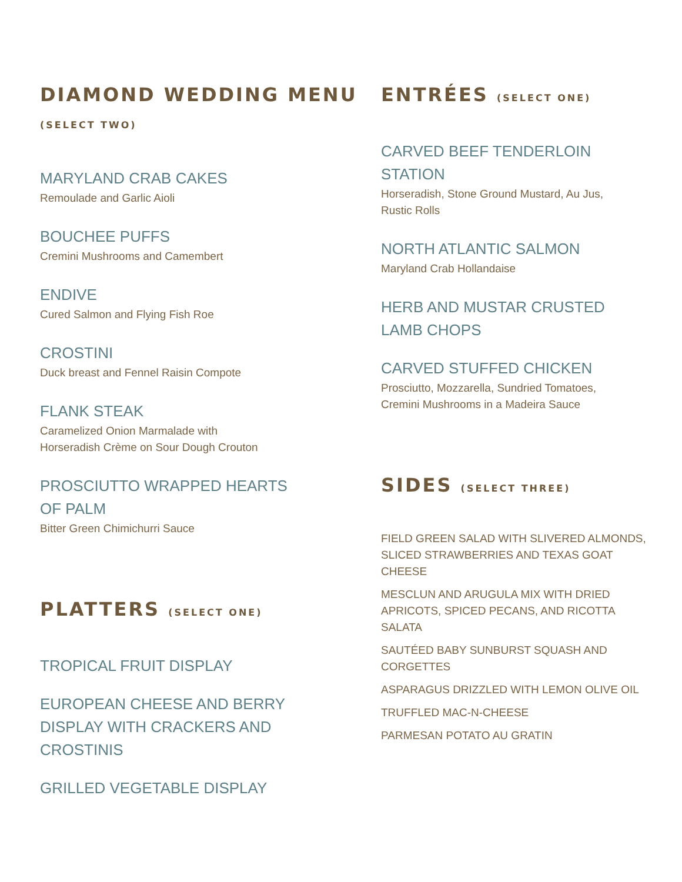DIAMOND WEDDING MENU (SELECT TWO)
MARYLAND CRAB CAKES
Remoulade and Garlic Aioli
BOUCHEE PUFFS
Cremini Mushrooms and Camembert
ENDIVE
Cured Salmon and Flying Fish Roe
CROSTINI
Duck breast and Fennel Raisin Compote
FLANK STEAK
Caramelized Onion Marmalade with
Horseradish Crème on Sour Dough Crouton
PROSCIUTTO WRAPPED HEARTS OF PALM
Bitter Green Chimichurri Sauce
PLATTERS (SELECT ONE)
TROPICAL FRUIT DISPLAY
EUROPEAN CHEESE AND BERRY DISPLAY WITH CRACKERS AND CROSTINIS
GRILLED VEGETABLE DISPLAY
ENTRÉES (SELECT ONE)
CARVED BEEF TENDERLOIN STATION
Horseradish, Stone Ground Mustard, Au Jus,
Rustic Rolls
NORTH ATLANTIC SALMON
Maryland Crab Hollandaise
HERB AND MUSTAR CRUSTED LAMB CHOPS
CARVED STUFFED CHICKEN
Prosciutto, Mozzarella, Sundried Tomatoes,
Cremini Mushrooms in a Madeira Sauce
SIDES (SELECT THREE)
FIELD GREEN SALAD WITH SLIVERED ALMONDS, SLICED STRAWBERRIES AND TEXAS GOAT CHEESE
MESCLUN AND ARUGULA MIX WITH DRIED APRICOTS, SPICED PECANS, AND RICOTTA SALATA
SAUTÉED BABY SUNBURST SQUASH AND CORGETTES
ASPARAGUS DRIZZLED WITH LEMON OLIVE OIL
TRUFFLED MAC-N-CHEESE
PARMESAN POTATO AU GRATIN